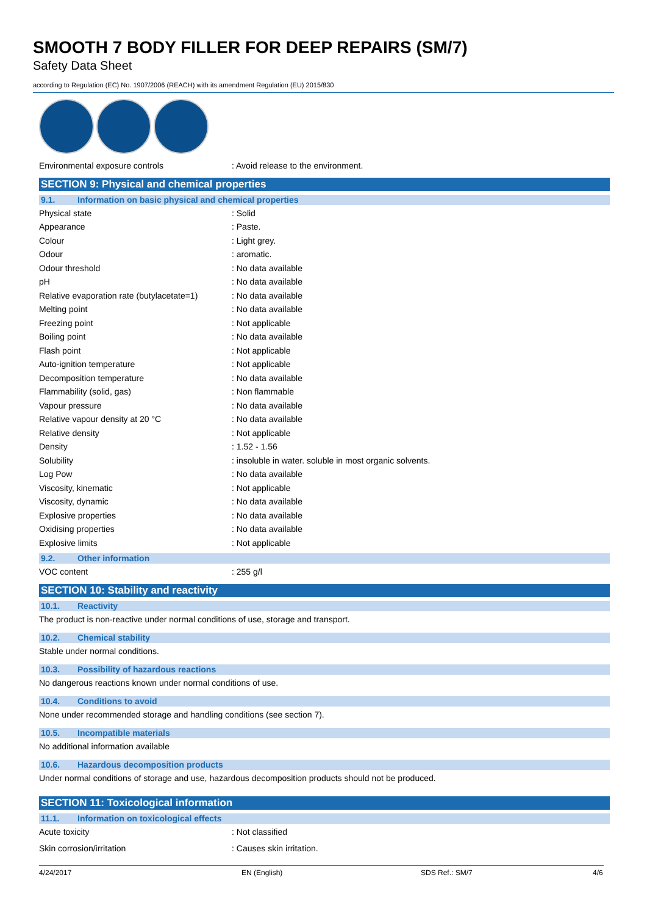SMOOTH 7 BODY FILLER FOR DEEP REPAIRS (SM/7)
Safety Data Sheet
according to Regulation (EC) No. 1907/2006 (REACH) with its amendment Regulation (EU) 2015/830
| Environmental exposure controls | : Avoid release to the environment. |
SECTION 9: Physical and chemical properties
9.1. Information on basic physical and chemical properties
| Physical state | : Solid |
| Appearance | : Paste. |
| Colour | : Light grey. |
| Odour | : aromatic. |
| Odour threshold | : No data available |
| pH | : No data available |
| Relative evaporation rate (butylacetate=1) | : No data available |
| Melting point | : No data available |
| Freezing point | : Not applicable |
| Boiling point | : No data available |
| Flash point | : Not applicable |
| Auto-ignition temperature | : Not applicable |
| Decomposition temperature | : No data available |
| Flammability (solid, gas) | : Non flammable |
| Vapour pressure | : No data available |
| Relative vapour density at 20 °C | : No data available |
| Relative density | : Not applicable |
| Density | : 1.52 - 1.56 |
| Solubility | : insoluble in water. soluble in most organic solvents. |
| Log Pow | : No data available |
| Viscosity, kinematic | : Not applicable |
| Viscosity, dynamic | : No data available |
| Explosive properties | : No data available |
| Oxidising properties | : No data available |
| Explosive limits | : Not applicable |
9.2. Other information
| VOC content | : 255 g/l |
SECTION 10: Stability and reactivity
10.1. Reactivity
The product is non-reactive under normal conditions of use, storage and transport.
10.2. Chemical stability
Stable under normal conditions.
10.3. Possibility of hazardous reactions
No dangerous reactions known under normal conditions of use.
10.4. Conditions to avoid
None under recommended storage and handling conditions (see section 7).
10.5. Incompatible materials
No additional information available
10.6. Hazardous decomposition products
Under normal conditions of storage and use, hazardous decomposition products should not be produced.
SECTION 11: Toxicological information
11.1. Information on toxicological effects
| Acute toxicity | : Not classified |
| Skin corrosion/irritation | : Causes skin irritation. |
4/24/2017 EN (English) SDS Ref.: SM/7 4/6